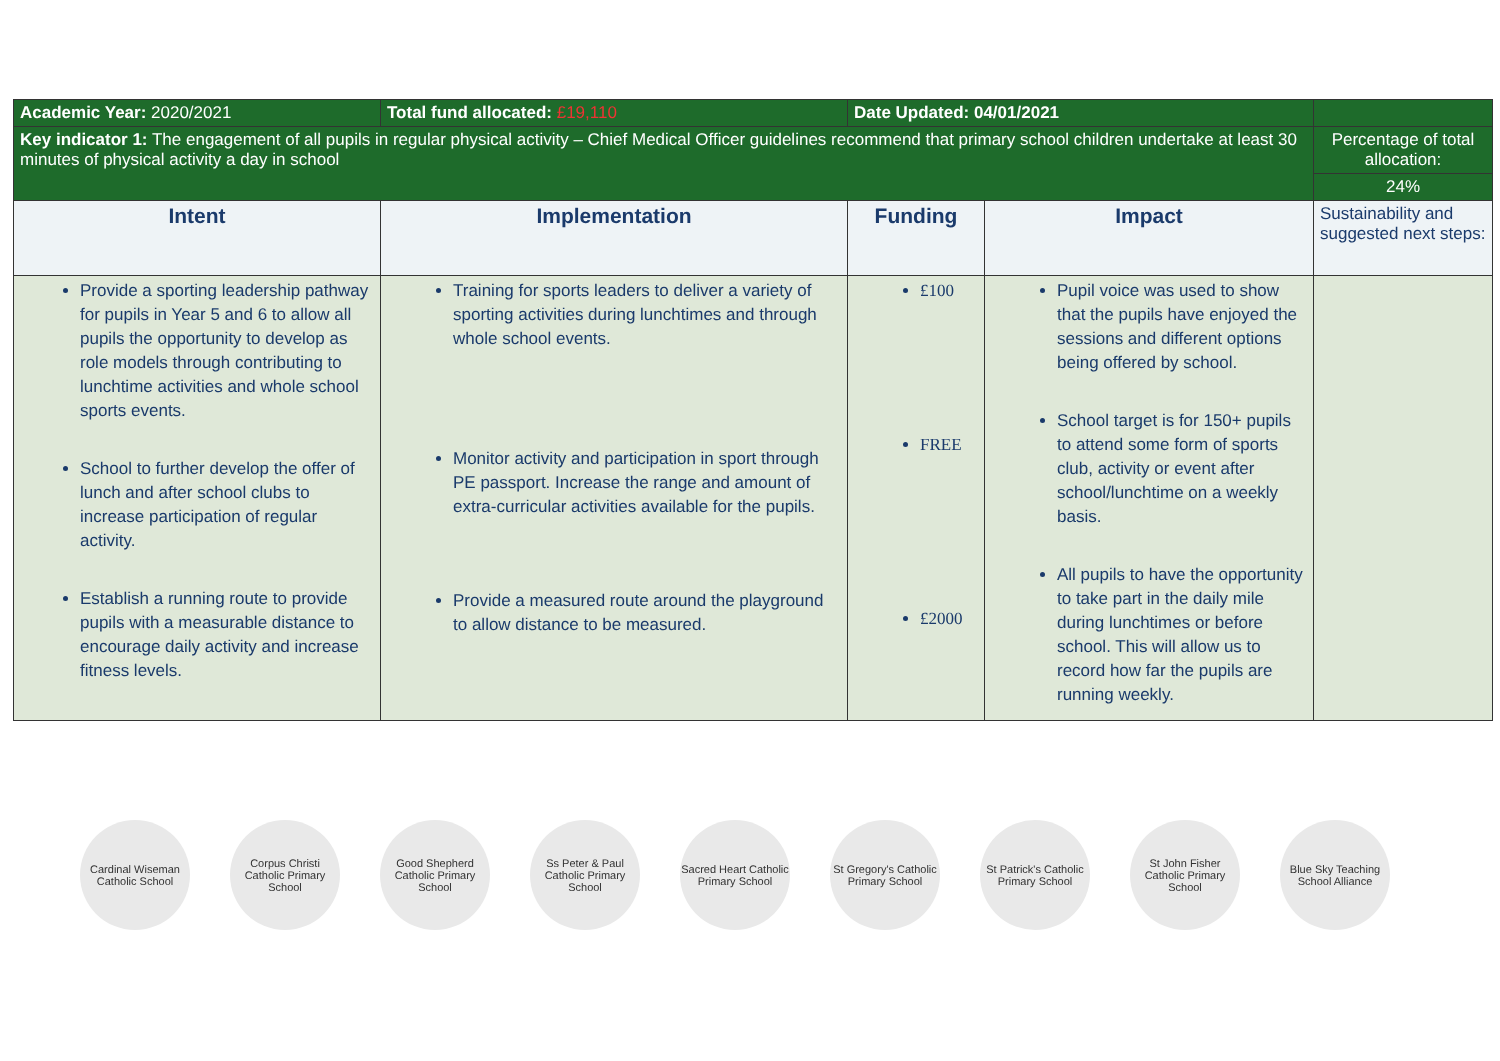| Academic Year: 2020/2021 | Total fund allocated: £19,110 | Date Updated: 04/01/2021 | | |
| Key indicator 1: The engagement of all pupils in regular physical activity – Chief Medical Officer guidelines recommend that primary school children undertake at least 30 minutes of physical activity a day in school | | | | Percentage of total allocation: |
| | | | | 24% |
| Intent | Implementation | Funding | Impact | Sustainability and suggested next steps: |
| Provide a sporting leadership pathway for pupils in Year 5 and 6 to allow all pupils the opportunity to develop as role models through contributing to lunchtime activities and whole school sports events. School to further develop the offer of lunch and after school clubs to increase participation of regular activity. Establish a running route to provide pupils with a measurable distance to encourage daily activity and increase fitness levels. | Training for sports leaders to deliver a variety of sporting activities during lunchtimes and through whole school events. Monitor activity and participation in sport through PE passport. Increase the range and amount of extra-curricular activities available for the pupils. Provide a measured route around the playground to allow distance to be measured. | £100 FREE £2000 | Pupil voice was used to show that the pupils have enjoyed the sessions and different options being offered by school. School target is for 150+ pupils to attend some form of sports club, activity or event after school/lunchtime on a weekly basis. All pupils to have the opportunity to take part in the daily mile during lunchtimes or before school. This will allow us to record how far the pupils are running weekly. | |
Cardinal Wiseman Catholic School
Corpus Christi Catholic Primary School
Good Shepherd Catholic Primary School
Ss Peter & Paul Catholic Primary School
Sacred Heart Catholic Primary School
St Gregory's Catholic Primary School
St Patrick's Catholic Primary School
St John Fisher Catholic Primary School
Blue Sky Teaching School Alliance